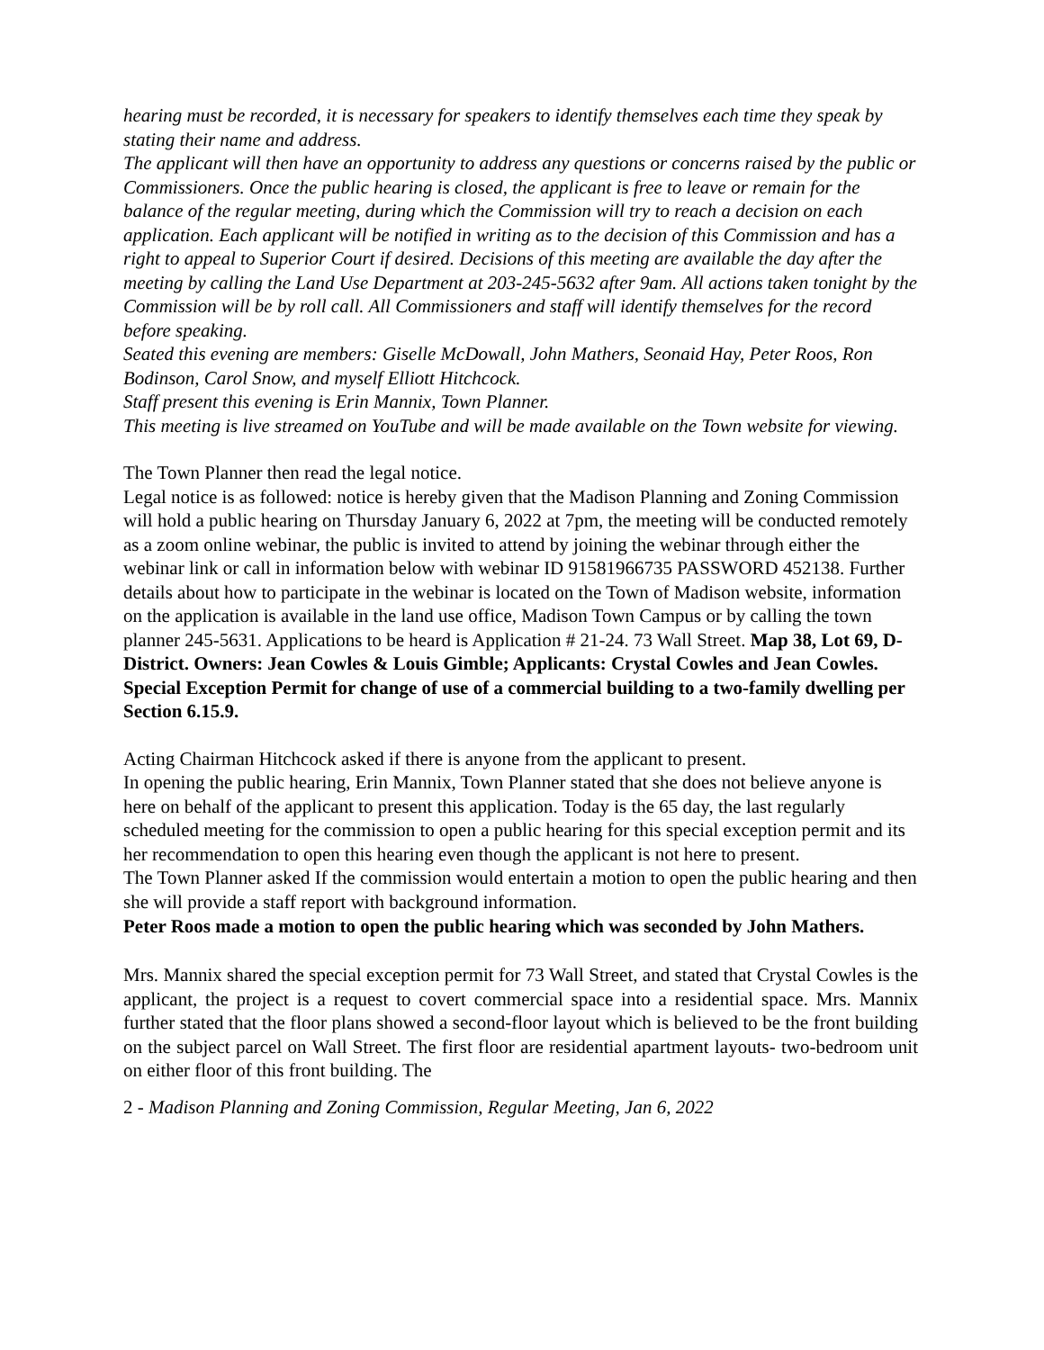hearing must be recorded, it is necessary for speakers to identify themselves each time they speak by stating their name and address.
The applicant will then have an opportunity to address any questions or concerns raised by the public or Commissioners. Once the public hearing is closed, the applicant is free to leave or remain for the balance of the regular meeting, during which the Commission will try to reach a decision on each application. Each applicant will be notified in writing as to the decision of this Commission and has a right to appeal to Superior Court if desired. Decisions of this meeting are available the day after the meeting by calling the Land Use Department at 203-245-5632 after 9am. All actions taken tonight by the Commission will be by roll call. All Commissioners and staff will identify themselves for the record before speaking.
Seated this evening are members: Giselle McDowall, John Mathers, Seonaid Hay, Peter Roos, Ron Bodinson, Carol Snow, and myself Elliott Hitchcock.
Staff present this evening is Erin Mannix, Town Planner.
This meeting is live streamed on YouTube and will be made available on the Town website for viewing.
The Town Planner then read the legal notice.
Legal notice is as followed: notice is hereby given that the Madison Planning and Zoning Commission will hold a public hearing on Thursday January 6, 2022 at 7pm, the meeting will be conducted remotely as a zoom online webinar, the public is invited to attend by joining the webinar through either the webinar link or call in information below with webinar ID 91581966735 PASSWORD 452138. Further details about how to participate in the webinar is located on the Town of Madison website, information on the application is available in the land use office, Madison Town Campus or by calling the town planner 245-5631. Applications to be heard is Application # 21-24. 73 Wall Street. Map 38, Lot 69, D-District. Owners: Jean Cowles & Louis Gimble; Applicants: Crystal Cowles and Jean Cowles. Special Exception Permit for change of use of a commercial building to a two-family dwelling per Section 6.15.9.
Acting Chairman Hitchcock asked if there is anyone from the applicant to present.
In opening the public hearing, Erin Mannix, Town Planner stated that she does not believe anyone is here on behalf of the applicant to present this application. Today is the 65 day, the last regularly scheduled meeting for the commission to open a public hearing for this special exception permit and its her recommendation to open this hearing even though the applicant is not here to present.
The Town Planner asked If the commission would entertain a motion to open the public hearing and then she will provide a staff report with background information.
Peter Roos made a motion to open the public hearing which was seconded by John Mathers.
Mrs. Mannix shared the special exception permit for 73 Wall Street, and stated that Crystal Cowles is the applicant, the project is a request to covert commercial space into a residential space. Mrs. Mannix further stated that the floor plans showed a second-floor layout which is believed to be the front building on the subject parcel on Wall Street. The first floor are residential apartment layouts- two-bedroom unit on either floor of this front building. The
2 - Madison Planning and Zoning Commission, Regular Meeting, Jan 6, 2022